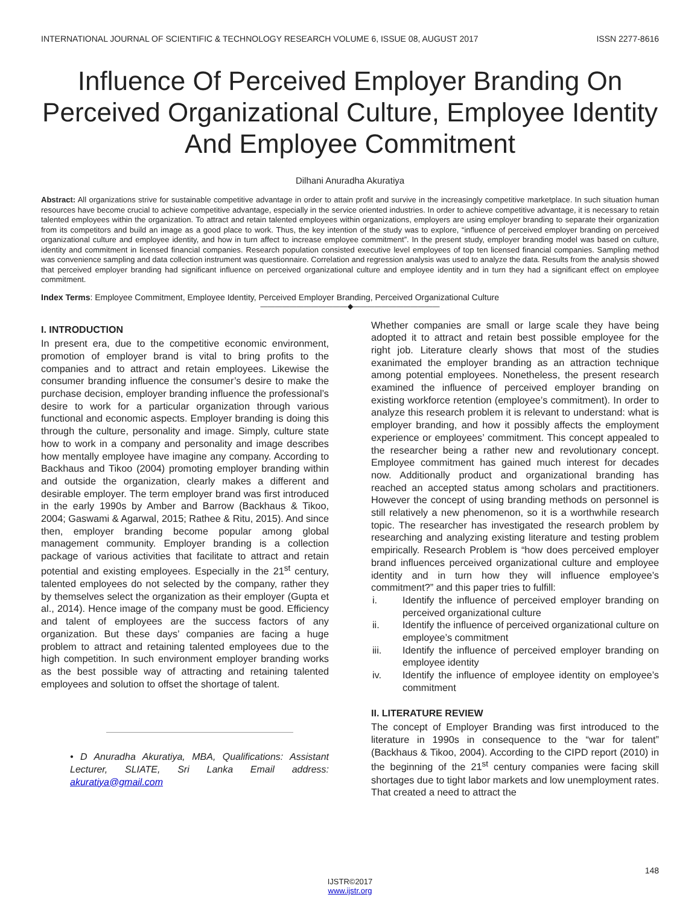INTERNATIONAL JOURNAL OF SCIENTIFIC & TECHNOLOGY RESEARCH VOLUME 6, ISSUE 08, AUGUST 2017 ISSN 2277-8616
Influence Of Perceived Employer Branding On Perceived Organizational Culture, Employee Identity And Employee Commitment
Dilhani Anuradha Akuratiya
Abstract: All organizations strive for sustainable competitive advantage in order to attain profit and survive in the increasingly competitive marketplace. In such situation human resources have become crucial to achieve competitive advantage, especially in the service oriented industries. In order to achieve competitive advantage, it is necessary to retain talented employees within the organization. To attract and retain talented employees within organizations, employers are using employer branding to separate their organization from its competitors and build an image as a good place to work. Thus, the key intention of the study was to explore, “influence of perceived employer branding on perceived organizational culture and employee identity, and how in turn affect to increase employee commitment”. In the present study, employer branding model was based on culture, identity and commitment in licensed financial companies. Research population consisted executive level employees of top ten licensed financial companies. Sampling method was convenience sampling and data collection instrument was questionnaire. Correlation and regression analysis was used to analyze the data. Results from the analysis showed that perceived employer branding had significant influence on perceived organizational culture and employee identity and in turn they had a significant effect on employee commitment.
Index Terms: Employee Commitment, Employee Identity, Perceived Employer Branding, Perceived Organizational Culture
————————————◆————————————
I. INTRODUCTION
In present era, due to the competitive economic environment, promotion of employer brand is vital to bring profits to the companies and to attract and retain employees. Likewise the consumer branding influence the consumer’s desire to make the purchase decision, employer branding influence the professional’s desire to work for a particular organization through various functional and economic aspects. Employer branding is doing this through the culture, personality and image. Simply, culture state how to work in a company and personality and image describes how mentally employee have imagine any company. According to Backhaus and Tikoo (2004) promoting employer branding within and outside the organization, clearly makes a different and desirable employer. The term employer brand was first introduced in the early 1990s by Amber and Barrow (Backhaus & Tikoo, 2004; Gaswami & Agarwal, 2015; Rathee & Ritu, 2015). And since then, employer branding become popular among global management community. Employer branding is a collection package of various activities that facilitate to attract and retain potential and existing employees. Especially in the 21<sup>st</sup> century, talented employees do not selected by the company, rather they by themselves select the organization as their employer (Gupta et al., 2014). Hence image of the company must be good. Efficiency and talent of employees are the success factors of any organization. But these days’ companies are facing a huge problem to attract and retaining talented employees due to the high competition. In such environment employer branding works as the best possible way of attracting and retaining talented employees and solution to offset the shortage of talent.
• D Anuradha Akuratiya, MBA, Qualifications: Assistant Lecturer, SLIATE, Sri Lanka Email address: akuratiya@gmail.com
Whether companies are small or large scale they have being adopted it to attract and retain best possible employee for the right job. Literature clearly shows that most of the studies exanimated the employer branding as an attraction technique among potential employees. Nonetheless, the present research examined the influence of perceived employer branding on existing workforce retention (employee’s commitment). In order to analyze this research problem it is relevant to understand: what is employer branding, and how it possibly affects the employment experience or employees’ commitment. This concept appealed to the researcher being a rather new and revolutionary concept. Employee commitment has gained much interest for decades now. Additionally product and organizational branding has reached an accepted status among scholars and practitioners. However the concept of using branding methods on personnel is still relatively a new phenomenon, so it is a worthwhile research topic. The researcher has investigated the research problem by researching and analyzing existing literature and testing problem empirically. Research Problem is “how does perceived employer brand influences perceived organizational culture and employee identity and in turn how they will influence employee’s commitment?” and this paper tries to fulfill:
i. Identify the influence of perceived employer branding on perceived organizational culture
ii. Identify the influence of perceived organizational culture on employee’s commitment
iii. Identify the influence of perceived employer branding on employee identity
iv. Identify the influence of employee identity on employee’s commitment
II. LITERATURE REVIEW
The concept of Employer Branding was first introduced to the literature in 1990s in consequence to the “war for talent” (Backhaus & Tikoo, 2004). According to the CIPD report (2010) in the beginning of the 21<sup>st</sup> century companies were facing skill shortages due to tight labor markets and low unemployment rates. That created a need to attract the
148
IJSTR©2017
www.ijstr.org